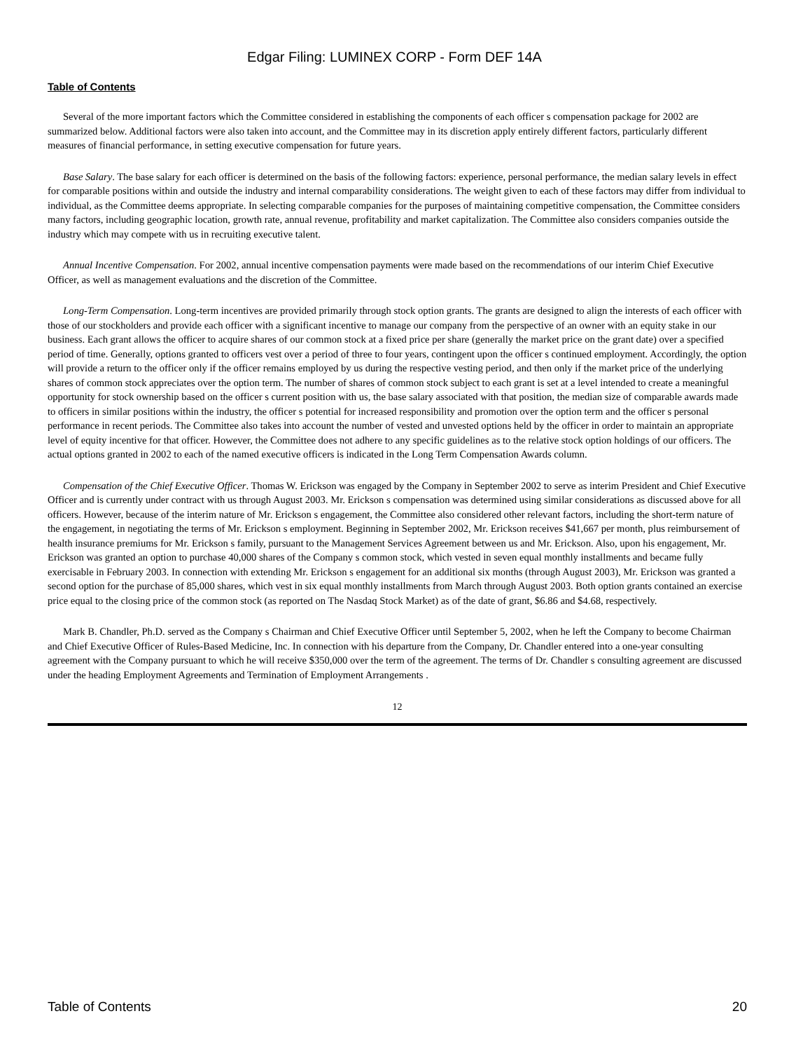Edgar Filing: LUMINEX CORP - Form DEF 14A
Table of Contents
Several of the more important factors which the Committee considered in establishing the components of each officer s compensation package for 2002 are summarized below. Additional factors were also taken into account, and the Committee may in its discretion apply entirely different factors, particularly different measures of financial performance, in setting executive compensation for future years.
Base Salary. The base salary for each officer is determined on the basis of the following factors: experience, personal performance, the median salary levels in effect for comparable positions within and outside the industry and internal comparability considerations. The weight given to each of these factors may differ from individual to individual, as the Committee deems appropriate. In selecting comparable companies for the purposes of maintaining competitive compensation, the Committee considers many factors, including geographic location, growth rate, annual revenue, profitability and market capitalization. The Committee also considers companies outside the industry which may compete with us in recruiting executive talent.
Annual Incentive Compensation. For 2002, annual incentive compensation payments were made based on the recommendations of our interim Chief Executive Officer, as well as management evaluations and the discretion of the Committee.
Long-Term Compensation. Long-term incentives are provided primarily through stock option grants. The grants are designed to align the interests of each officer with those of our stockholders and provide each officer with a significant incentive to manage our company from the perspective of an owner with an equity stake in our business. Each grant allows the officer to acquire shares of our common stock at a fixed price per share (generally the market price on the grant date) over a specified period of time. Generally, options granted to officers vest over a period of three to four years, contingent upon the officer s continued employment. Accordingly, the option will provide a return to the officer only if the officer remains employed by us during the respective vesting period, and then only if the market price of the underlying shares of common stock appreciates over the option term. The number of shares of common stock subject to each grant is set at a level intended to create a meaningful opportunity for stock ownership based on the officer s current position with us, the base salary associated with that position, the median size of comparable awards made to officers in similar positions within the industry, the officer s potential for increased responsibility and promotion over the option term and the officer s personal performance in recent periods. The Committee also takes into account the number of vested and unvested options held by the officer in order to maintain an appropriate level of equity incentive for that officer. However, the Committee does not adhere to any specific guidelines as to the relative stock option holdings of our officers. The actual options granted in 2002 to each of the named executive officers is indicated in the Long Term Compensation Awards column.
Compensation of the Chief Executive Officer. Thomas W. Erickson was engaged by the Company in September 2002 to serve as interim President and Chief Executive Officer and is currently under contract with us through August 2003. Mr. Erickson s compensation was determined using similar considerations as discussed above for all officers. However, because of the interim nature of Mr. Erickson s engagement, the Committee also considered other relevant factors, including the short-term nature of the engagement, in negotiating the terms of Mr. Erickson s employment. Beginning in September 2002, Mr. Erickson receives $41,667 per month, plus reimbursement of health insurance premiums for Mr. Erickson s family, pursuant to the Management Services Agreement between us and Mr. Erickson. Also, upon his engagement, Mr. Erickson was granted an option to purchase 40,000 shares of the Company s common stock, which vested in seven equal monthly installments and became fully exercisable in February 2003. In connection with extending Mr. Erickson s engagement for an additional six months (through August 2003), Mr. Erickson was granted a second option for the purchase of 85,000 shares, which vest in six equal monthly installments from March through August 2003. Both option grants contained an exercise price equal to the closing price of the common stock (as reported on The Nasdaq Stock Market) as of the date of grant, $6.86 and $4.68, respectively.
Mark B. Chandler, Ph.D. served as the Company s Chairman and Chief Executive Officer until September 5, 2002, when he left the Company to become Chairman and Chief Executive Officer of Rules-Based Medicine, Inc. In connection with his departure from the Company, Dr. Chandler entered into a one-year consulting agreement with the Company pursuant to which he will receive $350,000 over the term of the agreement. The terms of Dr. Chandler s consulting agreement are discussed under the heading Employment Agreements and Termination of Employment Arrangements .
12
Table of Contents 20